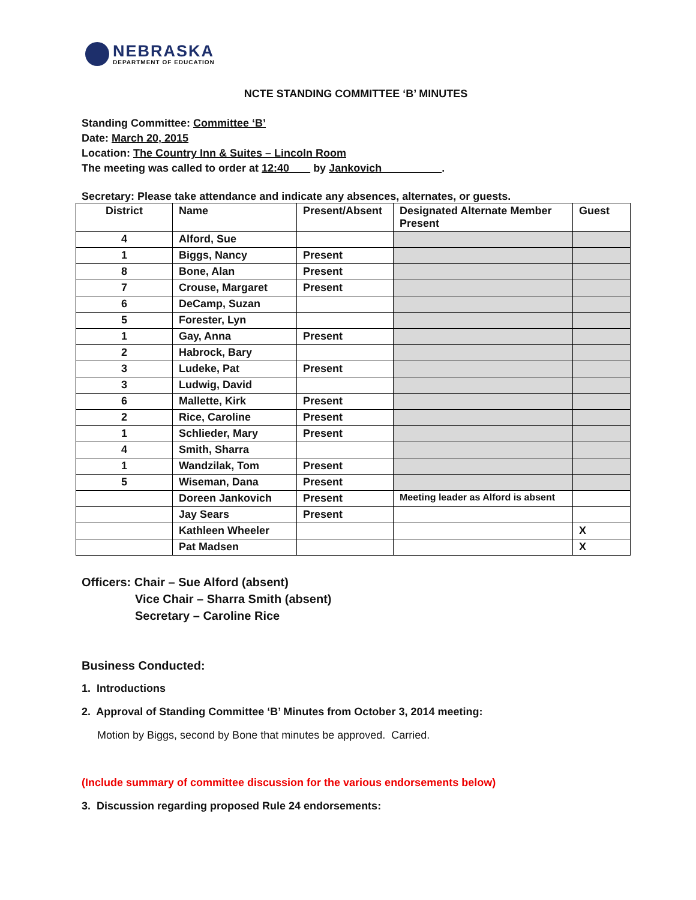NEBRASKA
DEPARTMENT OF EDUCATION
NCTE STANDING COMMITTEE ‘B’ MINUTES
Standing Committee: Committee ‘B’
Date: March 20, 2015
Location: The Country Inn & Suites – Lincoln Room
The meeting was called to order at 12:40 by Jankovich .
Secretary: Please take attendance and indicate any absences, alternates, or guests.
| District | Name | Present/Absent | Designated Alternate Member Present | Guest |
| --- | --- | --- | --- | --- |
| 4 | Alford, Sue | | | |
| 1 | Biggs, Nancy | Present | | |
| 8 | Bone, Alan | Present | | |
| 7 | Crouse, Margaret | Present | | |
| 6 | DeCamp, Suzan | | | |
| 5 | Forester, Lyn | | | |
| 1 | Gay, Anna | Present | | |
| 2 | Habrock, Bary | | | |
| 3 | Ludeke, Pat | Present | | |
| 3 | Ludwig, David | | | |
| 6 | Mallette, Kirk | Present | | |
| 2 | Rice, Caroline | Present | | |
| 1 | Schlieder, Mary | Present | | |
| 4 | Smith, Sharra | | | |
| 1 | Wandzilak, Tom | Present | | |
| 5 | Wiseman, Dana | Present | | |
| | Doreen Jankovich | Present | Meeting leader as Alford is absent | |
| | Jay Sears | Present | | |
| | Kathleen Wheeler | | | X |
| | Pat Madsen | | | X |
Officers: Chair – Sue Alford (absent)
Vice Chair – Sharra Smith (absent)
Secretary – Caroline Rice
Business Conducted:
1. Introductions
2. Approval of Standing Committee ‘B’ Minutes from October 3, 2014 meeting:
Motion by Biggs, second by Bone that minutes be approved. Carried.
(Include summary of committee discussion for the various endorsements below)
3. Discussion regarding proposed Rule 24 endorsements: